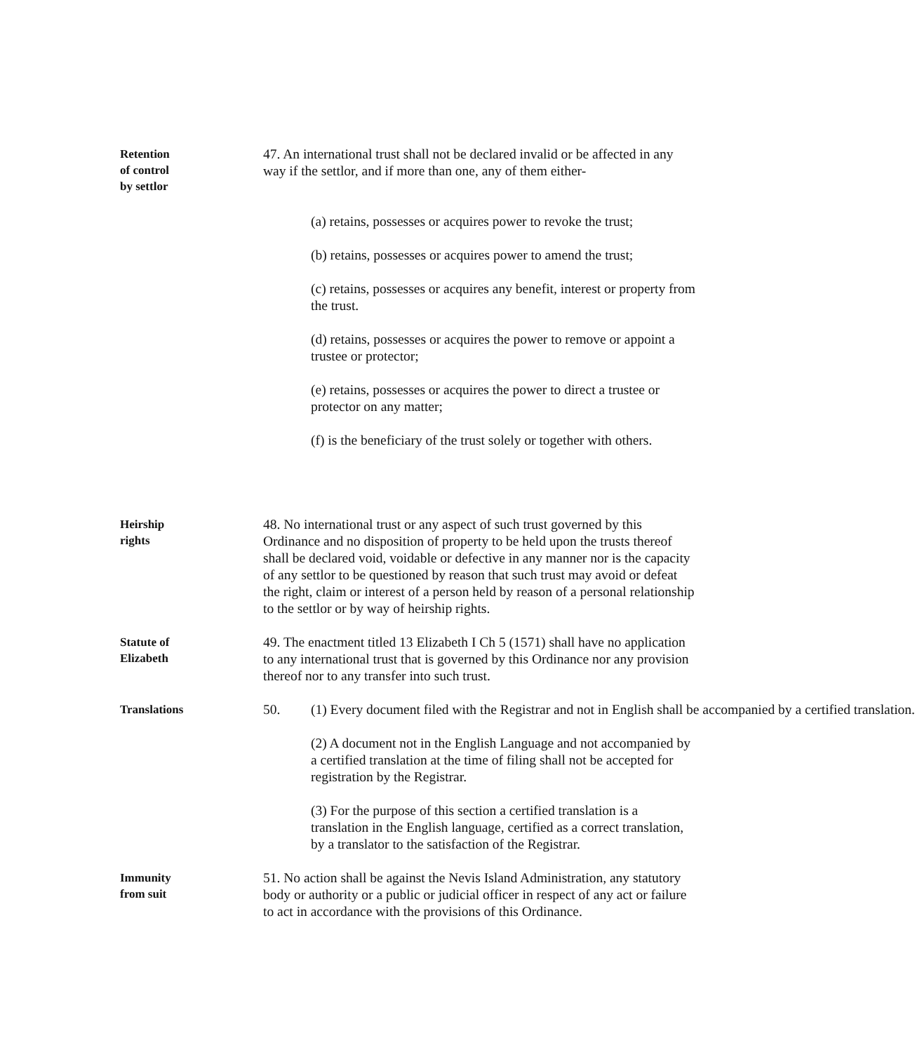Retention
of control
by settlor
47. An international trust shall not be declared invalid or be affected in any way if the settlor, and if more than one, any of them either-
(a) retains, possesses or acquires power to revoke the trust;
(b) retains, possesses or acquires power to amend the trust;
(c) retains, possesses or acquires any benefit, interest or property from the trust.
(d) retains, possesses or acquires the power to remove or appoint a trustee or protector;
(e) retains, possesses or acquires the power to direct a trustee or protector on any matter;
(f) is the beneficiary of the trust solely or together with others.
Heirship
rights
48. No international trust or any aspect of such trust governed by this Ordinance and no disposition of property to be held upon the trusts thereof shall be declared void, voidable or defective in any manner nor is the capacity of any settlor to be questioned by reason that such trust may avoid or defeat the right, claim or interest of a person held by reason of a personal relationship to the settlor or by way of heirship rights.
Statute of
Elizabeth
49. The enactment titled 13 Elizabeth I Ch 5 (1571) shall have no application to any international trust that is governed by this Ordinance nor any provision thereof nor to any transfer into such trust.
Translations
50. (1) Every document filed with the Registrar and not in English shall be accompanied by a certified translation.
(2) A document not in the English Language and not accompanied by a certified translation at the time of filing shall not be accepted for registration by the Registrar.
(3) For the purpose of this section a certified translation is a translation in the English language, certified as a correct translation, by a translator to the satisfaction of the Registrar.
Immunity
from suit
51. No action shall be against the Nevis Island Administration, any statutory body or authority or a public or judicial officer in respect of any act or failure to act in accordance with the provisions of this Ordinance.